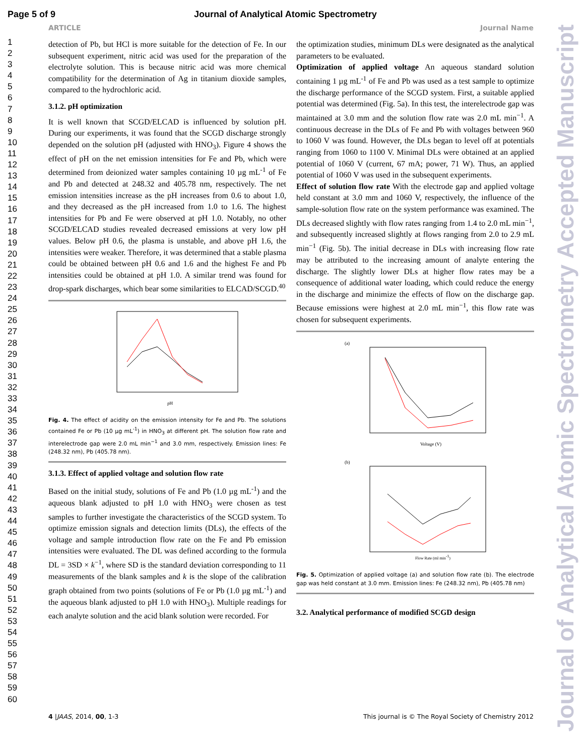Page 5 of 9 Journal of Analytical Atomic Spectrometry
ARTICLE Journal Name
1
2
3
4
5
6
7
8
9
10
11
12
13
14
15
16
17
18
19
20
21
22
23
24
25
26
27
28
29
30
31
32
33
34
35
36
37
38
39
40
41
42
43
44
45
46
47
48
49
50
51
52
53
54
55
56
57
58
59
60
detection of Pb, but HCl is more suitable for the detection of Fe. In our subsequent experiment, nitric acid was used for the preparation of the electrolyte solution. This is because nitric acid was more chemical compatibility for the determination of Ag in titanium dioxide samples, compared to the hydrochloric acid.
3.1.2. pH optimization
It is well known that SCGD/ELCAD is influenced by solution pH. During our experiments, it was found that the SCGD discharge strongly depended on the solution pH (adjusted with HNO<sub>3</sub>). Figure 4 shows the effect of pH on the net emission intensities for Fe and Pb, which were determined from deionized water samples containing 10 µg mL<sup>-1</sup> of Fe and Pb and detected at 248.32 and 405.78 nm, respectively. The net emission intensities increase as the pH increases from 0.6 to about 1.0, and they decreased as the pH increased from 1.0 to 1.6. The highest intensities for Pb and Fe were observed at pH 1.0. Notably, no other SCGD/ELCAD studies revealed decreased emissions at very low pH values. Below pH 0.6, the plasma is unstable, and above pH 1.6, the intensities were weaker. Therefore, it was determined that a stable plasma could be obtained between pH 0.6 and 1.6 and the highest Fe and Pb intensities could be obtained at pH 1.0. A similar trend was found for drop-spark discharges, which bear some similarities to ELCAD/SCGD.<sup>40</sup>
pH
Fig. 4. The effect of acidity on the emission intensity for Fe and Pb. The solutions contained Fe or Pb (10 µg mL<sup>-1</sup>) in HNO<sub>3</sub> at different pH. The solution flow rate and interelectrode gap were 2.0 mL min<sup>−1</sup> and 3.0 mm, respectively. Emission lines: Fe (248.32 nm), Pb (405.78 nm).
3.1.3. Effect of applied voltage and solution flow rate
Based on the initial study, solutions of Fe and Pb (1.0 µg mL<sup>-1</sup>) and the aqueous blank adjusted to pH 1.0 with HNO<sub>3</sub> were chosen as test samples to further investigate the characteristics of the SCGD system. To optimize emission signals and detection limits (DLs), the effects of the voltage and sample introduction flow rate on the Fe and Pb emission intensities were evaluated. The DL was defined according to the formula DL = 3SD × k<sup>−1</sup>, where SD is the standard deviation corresponding to 11 measurements of the blank samples and k is the slope of the calibration graph obtained from two points (solutions of Fe or Pb (1.0 µg mL<sup>-1</sup>) and the aqueous blank adjusted to pH 1.0 with HNO<sub>3</sub>). Multiple readings for each analyte solution and the acid blank solution were recorded. For
the optimization studies, minimum DLs were designated as the analytical parameters to be evaluated.
Optimization of applied voltage An aqueous standard solution containing 1 µg mL<sup>-1</sup> of Fe and Pb was used as a test sample to optimize the discharge performance of the SCGD system. First, a suitable applied potential was determined (Fig. 5a). In this test, the interelectrode gap was maintained at 3.0 mm and the solution flow rate was 2.0 mL min<sup>−1</sup>. A continuous decrease in the DLs of Fe and Pb with voltages between 960 to 1060 V was found. However, the DLs began to level off at potentials ranging from 1060 to 1100 V. Minimal DLs were obtained at an applied potential of 1060 V (current, 67 mA; power, 71 W). Thus, an applied potential of 1060 V was used in the subsequent experiments.
Effect of solution flow rate With the electrode gap and applied voltage held constant at 3.0 mm and 1060 V, respectively, the influence of the sample-solution flow rate on the system performance was examined. The DLs decreased slightly with flow rates ranging from 1.4 to 2.0 mL min<sup>−1</sup>, and subsequently increased slightly at flows ranging from 2.0 to 2.9 mL min<sup>−1</sup> (Fig. 5b). The initial decrease in DLs with increasing flow rate may be attributed to the increasing amount of analyte entering the discharge. The slightly lower DLs at higher flow rates may be a consequence of additional water loading, which could reduce the energy in the discharge and minimize the effects of flow on the discharge gap. Because emissions were highest at 2.0 mL min<sup>−1</sup>, this flow rate was chosen for subsequent experiments.
(a)
Voltage (V)
(b)
Flow Rate (ml min-1)
Fig. 5. Optimization of applied voltage (a) and solution flow rate (b). The electrode gap was held constant at 3.0 mm. Emission lines: Fe (248.32 nm), Pb (405.78 nm)
3.2. Analytical performance of modified SCGD design
4 |JAAS, 2014, 00, 1-3 This journal is © The Royal Society of Chemistry 2012
Journal of Analytical Atomic Spectrometry Accepted Manuscript